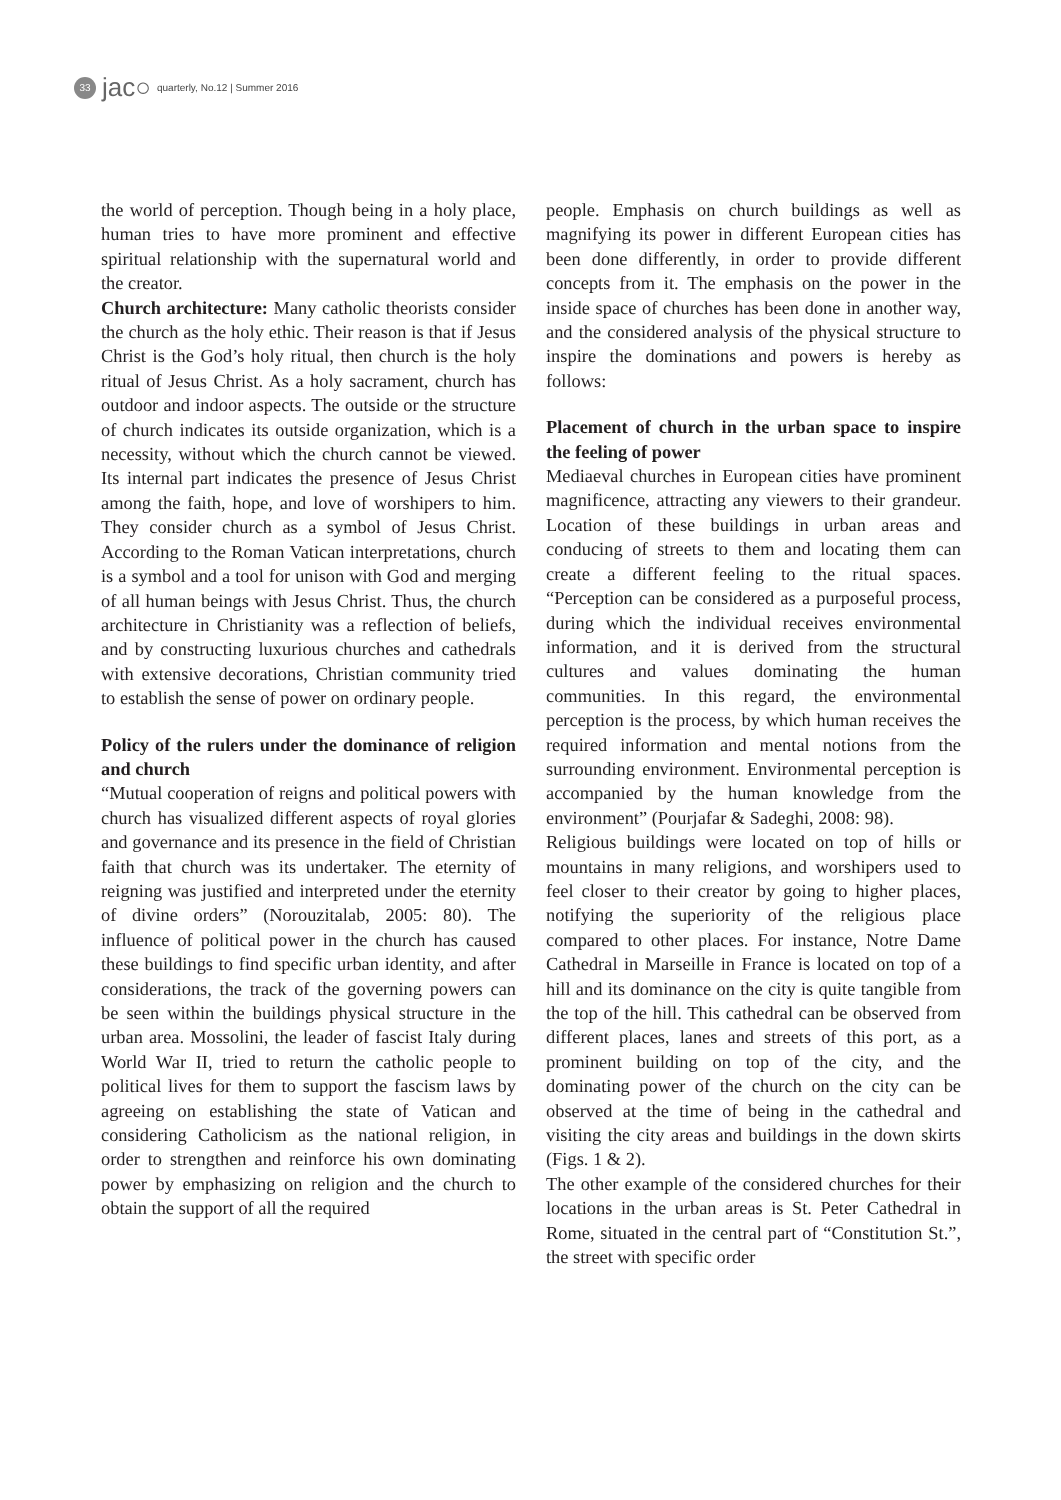33 jac○ quarterly, No.12 | Summer 2016
the world of perception. Though being in a holy place, human tries to have more prominent and effective spiritual relationship with the supernatural world and the creator.
Church architecture: Many catholic theorists consider the church as the holy ethic. Their reason is that if Jesus Christ is the God’s holy ritual, then church is the holy ritual of Jesus Christ. As a holy sacrament, church has outdoor and indoor aspects. The outside or the structure of church indicates its outside organization, which is a necessity, without which the church cannot be viewed. Its internal part indicates the presence of Jesus Christ among the faith, hope, and love of worshipers to him. They consider church as a symbol of Jesus Christ. According to the Roman Vatican interpretations, church is a symbol and a tool for unison with God and merging of all human beings with Jesus Christ. Thus, the church architecture in Christianity was a reflection of beliefs, and by constructing luxurious churches and cathedrals with extensive decorations, Christian community tried to establish the sense of power on ordinary people.
Policy of the rulers under the dominance of religion and church
“Mutual cooperation of reigns and political powers with church has visualized different aspects of royal glories and governance and its presence in the field of Christian faith that church was its undertaker. The eternity of reigning was justified and interpreted under the eternity of divine orders” (Norouzitalab, 2005: 80). The influence of political power in the church has caused these buildings to find specific urban identity, and after considerations, the track of the governing powers can be seen within the buildings physical structure in the urban area. Mossolini, the leader of fascist Italy during World War II, tried to return the catholic people to political lives for them to support the fascism laws by agreeing on establishing the state of Vatican and considering Catholicism as the national religion, in order to strengthen and reinforce his own dominating power by emphasizing on religion and the church to obtain the support of all the required
people. Emphasis on church buildings as well as magnifying its power in different European cities has been done differently, in order to provide different concepts from it. The emphasis on the power in the inside space of churches has been done in another way, and the considered analysis of the physical structure to inspire the dominations and powers is hereby as follows:
Placement of church in the urban space to inspire the feeling of power
Mediaeval churches in European cities have prominent magnificence, attracting any viewers to their grandeur. Location of these buildings in urban areas and conducing of streets to them and locating them can create a different feeling to the ritual spaces. “Perception can be considered as a purposeful process, during which the individual receives environmental information, and it is derived from the structural cultures and values dominating the human communities. In this regard, the environmental perception is the process, by which human receives the required information and mental notions from the surrounding environment. Environmental perception is accompanied by the human knowledge from the environment” (Pourjafar & Sadeghi, 2008: 98).
Religious buildings were located on top of hills or mountains in many religions, and worshipers used to feel closer to their creator by going to higher places, notifying the superiority of the religious place compared to other places. For instance, Notre Dame Cathedral in Marseille in France is located on top of a hill and its dominance on the city is quite tangible from the top of the hill. This cathedral can be observed from different places, lanes and streets of this port, as a prominent building on top of the city, and the dominating power of the church on the city can be observed at the time of being in the cathedral and visiting the city areas and buildings in the down skirts (Figs. 1 & 2).
The other example of the considered churches for their locations in the urban areas is St. Peter Cathedral in Rome, situated in the central part of “Constitution St.”, the street with specific order